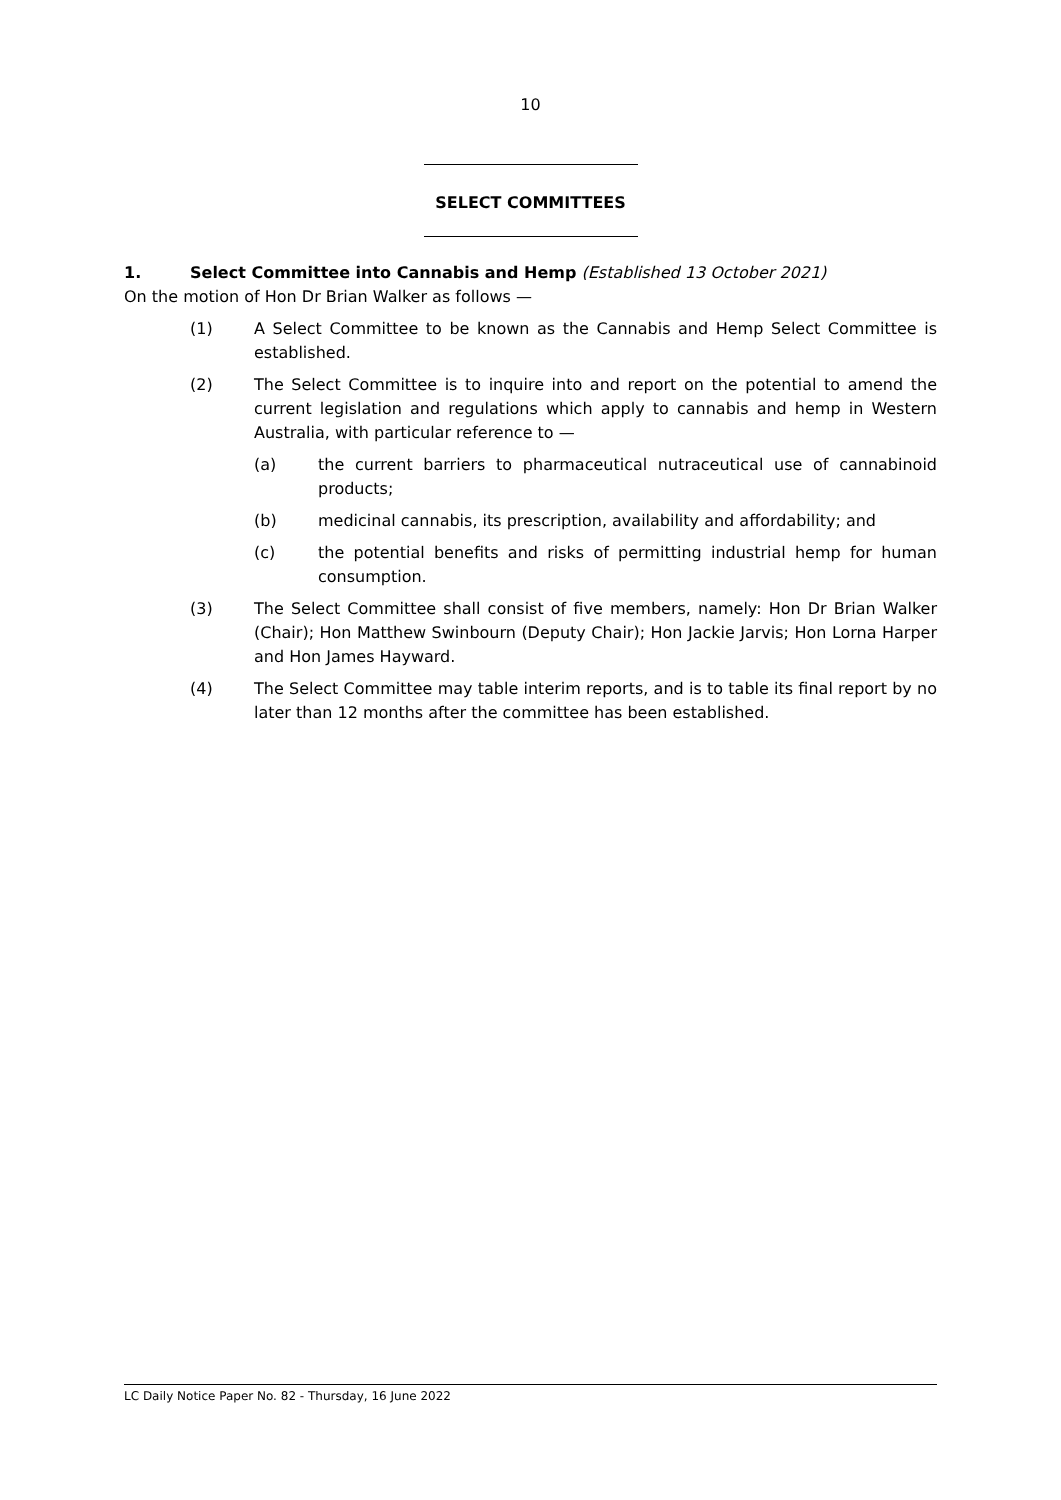10
SELECT COMMITTEES
1. Select Committee into Cannabis and Hemp (Established 13 October 2021)
On the motion of Hon Dr Brian Walker as follows —
(1) A Select Committee to be known as the Cannabis and Hemp Select Committee is established.
(2) The Select Committee is to inquire into and report on the potential to amend the current legislation and regulations which apply to cannabis and hemp in Western Australia, with particular reference to —
(a) the current barriers to pharmaceutical nutraceutical use of cannabinoid products;
(b) medicinal cannabis, its prescription, availability and affordability; and
(c) the potential benefits and risks of permitting industrial hemp for human consumption.
(3) The Select Committee shall consist of five members, namely: Hon Dr Brian Walker (Chair); Hon Matthew Swinbourn (Deputy Chair); Hon Jackie Jarvis; Hon Lorna Harper and Hon James Hayward.
(4) The Select Committee may table interim reports, and is to table its final report by no later than 12 months after the committee has been established.
LC Daily Notice Paper No. 82 - Thursday, 16 June 2022